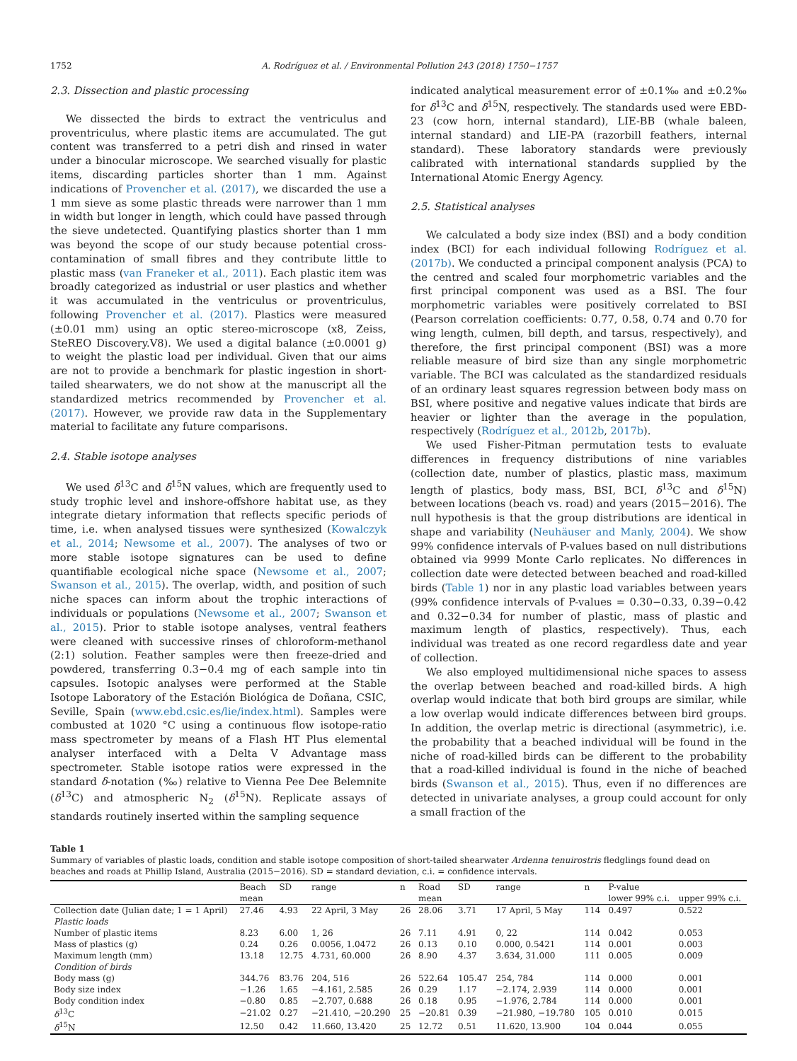1752 A. Rodríguez et al. / Environmental Pollution 243 (2018) 1750−1757
2.3. Dissection and plastic processing
We dissected the birds to extract the ventriculus and proventriculus, where plastic items are accumulated. The gut content was transferred to a petri dish and rinsed in water under a binocular microscope. We searched visually for plastic items, discarding particles shorter than 1 mm. Against indications of Provencher et al. (2017), we discarded the use a 1 mm sieve as some plastic threads were narrower than 1 mm in width but longer in length, which could have passed through the sieve undetected. Quantifying plastics shorter than 1 mm was beyond the scope of our study because potential cross-contamination of small fibres and they contribute little to plastic mass (van Franeker et al., 2011). Each plastic item was broadly categorized as industrial or user plastics and whether it was accumulated in the ventriculus or proventriculus, following Provencher et al. (2017). Plastics were measured (±0.01 mm) using an optic stereo-microscope (x8, Zeiss, SteREO Discovery.V8). We used a digital balance (±0.0001 g) to weight the plastic load per individual. Given that our aims are not to provide a benchmark for plastic ingestion in short-tailed shearwaters, we do not show at the manuscript all the standardized metrics recommended by Provencher et al. (2017). However, we provide raw data in the Supplementary material to facilitate any future comparisons.
2.4. Stable isotope analyses
We used δ<sup>13</sup>C and δ<sup>15</sup>N values, which are frequently used to study trophic level and inshore-offshore habitat use, as they integrate dietary information that reflects specific periods of time, i.e. when analysed tissues were synthesized (Kowalczyk et al., 2014; Newsome et al., 2007). The analyses of two or more stable isotope signatures can be used to define quantifiable ecological niche space (Newsome et al., 2007; Swanson et al., 2015). The overlap, width, and position of such niche spaces can inform about the trophic interactions of individuals or populations (Newsome et al., 2007; Swanson et al., 2015). Prior to stable isotope analyses, ventral feathers were cleaned with successive rinses of chloroform-methanol (2:1) solution. Feather samples were then freeze-dried and powdered, transferring 0.3−0.4 mg of each sample into tin capsules. Isotopic analyses were performed at the Stable Isotope Laboratory of the Estación Biológica de Doñana, CSIC, Seville, Spain (www.ebd.csic.es/lie/index.html). Samples were combusted at 1020 °C using a continuous flow isotope-ratio mass spectrometer by means of a Flash HT Plus elemental analyser interfaced with a Delta V Advantage mass spectrometer. Stable isotope ratios were expressed in the standard δ-notation (‰) relative to Vienna Pee Dee Belemnite (δ<sup>13</sup>C) and atmospheric N<sub>2</sub> (δ<sup>15</sup>N). Replicate assays of standards routinely inserted within the sampling sequence
indicated analytical measurement error of ±0.1‰ and ±0.2‰ for δ<sup>13</sup>C and δ<sup>15</sup>N, respectively. The standards used were EBD-23 (cow horn, internal standard), LIE-BB (whale baleen, internal standard) and LIE-PA (razorbill feathers, internal standard). These laboratory standards were previously calibrated with international standards supplied by the International Atomic Energy Agency.
2.5. Statistical analyses
We calculated a body size index (BSI) and a body condition index (BCI) for each individual following Rodríguez et al. (2017b). We conducted a principal component analysis (PCA) to the centred and scaled four morphometric variables and the first principal component was used as a BSI. The four morphometric variables were positively correlated to BSI (Pearson correlation coefficients: 0.77, 0.58, 0.74 and 0.70 for wing length, culmen, bill depth, and tarsus, respectively), and therefore, the first principal component (BSI) was a more reliable measure of bird size than any single morphometric variable. The BCI was calculated as the standardized residuals of an ordinary least squares regression between body mass on BSI, where positive and negative values indicate that birds are heavier or lighter than the average in the population, respectively (Rodríguez et al., 2012b, 2017b).
We used Fisher-Pitman permutation tests to evaluate differences in frequency distributions of nine variables (collection date, number of plastics, plastic mass, maximum length of plastics, body mass, BSI, BCI, δ<sup>13</sup>C and δ<sup>15</sup>N) between locations (beach vs. road) and years (2015−2016). The null hypothesis is that the group distributions are identical in shape and variability (Neuhäuser and Manly, 2004). We show 99% confidence intervals of P-values based on null distributions obtained via 9999 Monte Carlo replicates. No differences in collection date were detected between beached and road-killed birds (Table 1) nor in any plastic load variables between years (99% confidence intervals of P-values = 0.30−0.33, 0.39−0.42 and 0.32−0.34 for number of plastic, mass of plastic and maximum length of plastics, respectively). Thus, each individual was treated as one record regardless date and year of collection.
We also employed multidimensional niche spaces to assess the overlap between beached and road-killed birds. A high overlap would indicate that both bird groups are similar, while a low overlap would indicate differences between bird groups. In addition, the overlap metric is directional (asymmetric), i.e. the probability that a beached individual will be found in the niche of road-killed birds can be different to the probability that a road-killed individual is found in the niche of beached birds (Swanson et al., 2015). Thus, even if no differences are detected in univariate analyses, a group could account for only a small fraction of the
Table 1
Summary of variables of plastic loads, condition and stable isotope composition of short-tailed shearwater Ardenna tenuirostris fledglings found dead on beaches and roads at Phillip Island, Australia (2015−2016). SD = standard deviation, c.i. = confidence intervals.
| | Beach | SD | range | n | Road | SD | range | n | P-value | |
| --- | --- | --- | --- | --- | --- | --- | --- | --- | --- | --- |
| | mean | | | | mean | | | | lower 99% c.i. | upper 99% c.i. |
| Collection date (Julian date; 1 = 1 April) | 27.46 | 4.93 | 22 April, 3 May | 26 | 28.06 | 3.71 | 17 April, 5 May | 114 | 0.497 | 0.522 |
| Plastic loads | | | | | | | | | | |
| Number of plastic items | 8.23 | 6.00 | 1, 26 | 26 | 7.11 | 4.91 | 0, 22 | 114 | 0.042 | 0.053 |
| Mass of plastics (g) | 0.24 | 0.26 | 0.0056, 1.0472 | 26 | 0.13 | 0.10 | 0.000, 0.5421 | 114 | 0.001 | 0.003 |
| Maximum length (mm) | 13.18 | 12.75 | 4.731, 60.000 | 26 | 8.90 | 4.37 | 3.634, 31.000 | 111 | 0.005 | 0.009 |
| Condition of birds | | | | | | | | | | |
| Body mass (g) | 344.76 | 83.76 | 204, 516 | 26 | 522.64 | 105.47 | 254, 784 | 114 | 0.000 | 0.001 |
| Body size index | −1.26 | 1.65 | −4.161, 2.585 | 26 | 0.29 | 1.17 | −2.174, 2.939 | 114 | 0.000 | 0.001 |
| Body condition index | −0.80 | 0.85 | −2.707, 0.688 | 26 | 0.18 | 0.95 | −1.976, 2.784 | 114 | 0.000 | 0.001 |
| δ<sup>13</sup>C | −21.02 | 0.27 | −21.410, −20.290 | 25 | −20.81 | 0.39 | −21.980, −19.780 | 105 | 0.010 | 0.015 |
| δ<sup>15</sup>N | 12.50 | 0.42 | 11.660, 13.420 | 25 | 12.72 | 0.51 | 11.620, 13.900 | 104 | 0.044 | 0.055 |